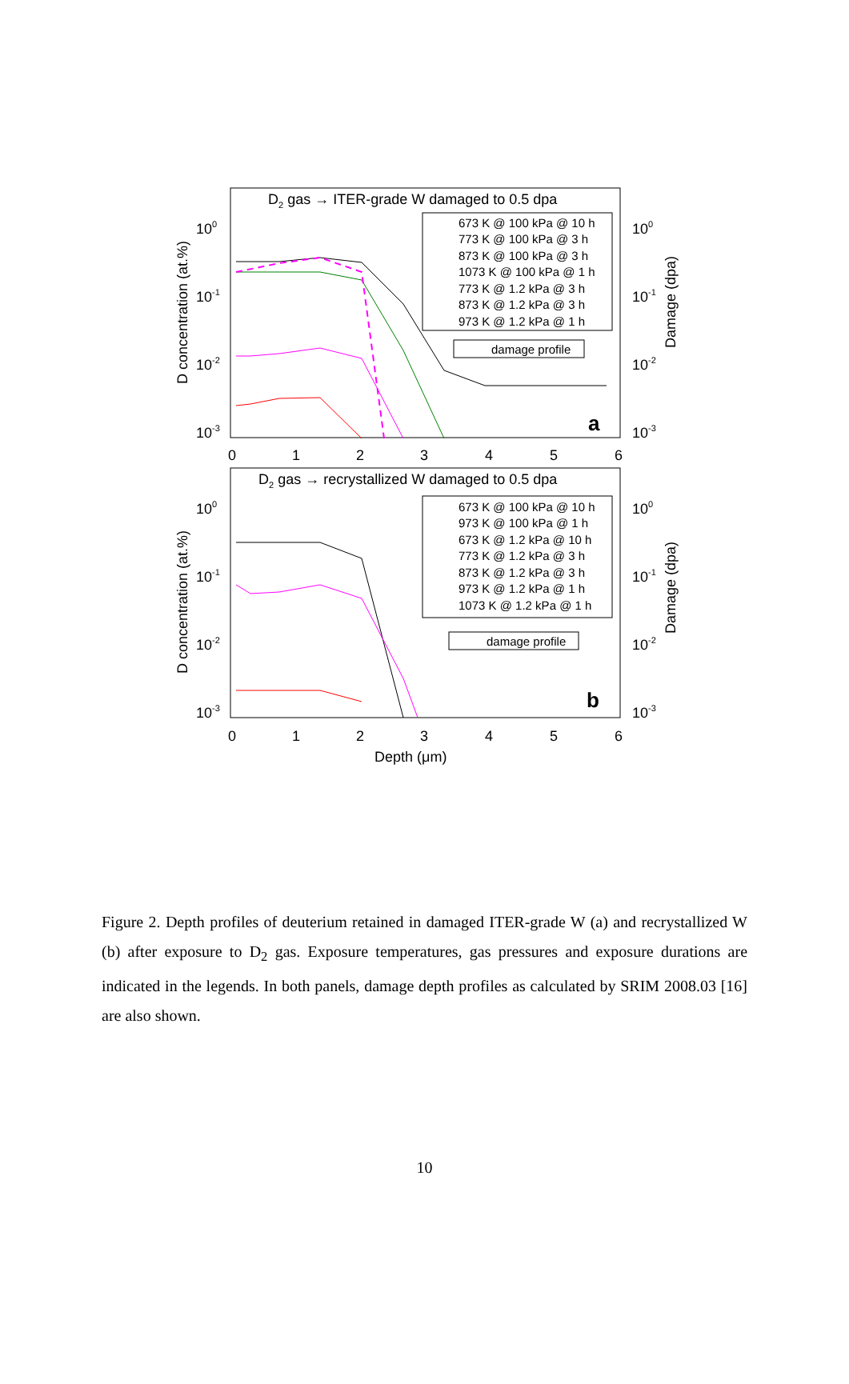D2 gas → ITER-grade W damaged to 0.5 dpa
100
10-1
10-2
10-3
100
10-1
10-2
10-3
D concentration (at.%)
Damage (dpa)
0
1
2
3
4
5
6
673 K @ 100 kPa @ 10 h
773 K @ 100 kPa @ 3 h
873 K @ 100 kPa @ 3 h
1073 K @ 100 kPa @ 1 h
773 K @ 1.2 kPa @ 3 h
873 K @ 1.2 kPa @ 3 h
973 K @ 1.2 kPa @ 1 h
damage profile
a
D2 gas → recrystallized W damaged to 0.5 dpa
100
10-1
10-2
10-3
100
10-1
10-2
10-3
D concentration (at.%)
Damage (dpa)
0
1
2
3
4
5
6
Depth (μm)
673 K @ 100 kPa @ 10 h
973 K @ 100 kPa @ 1 h
673 K @ 1.2 kPa @ 10 h
773 K @ 1.2 kPa @ 3 h
873 K @ 1.2 kPa @ 3 h
973 K @ 1.2 kPa @ 1 h
1073 K @ 1.2 kPa @ 1 h
damage profile
b
Figure 2. Depth profiles of deuterium retained in damaged ITER-grade W (a) and recrystallized W (b) after exposure to D<sub>2</sub> gas. Exposure temperatures, gas pressures and exposure durations are indicated in the legends. In both panels, damage depth profiles as calculated by SRIM 2008.03 [16] are also shown.
10